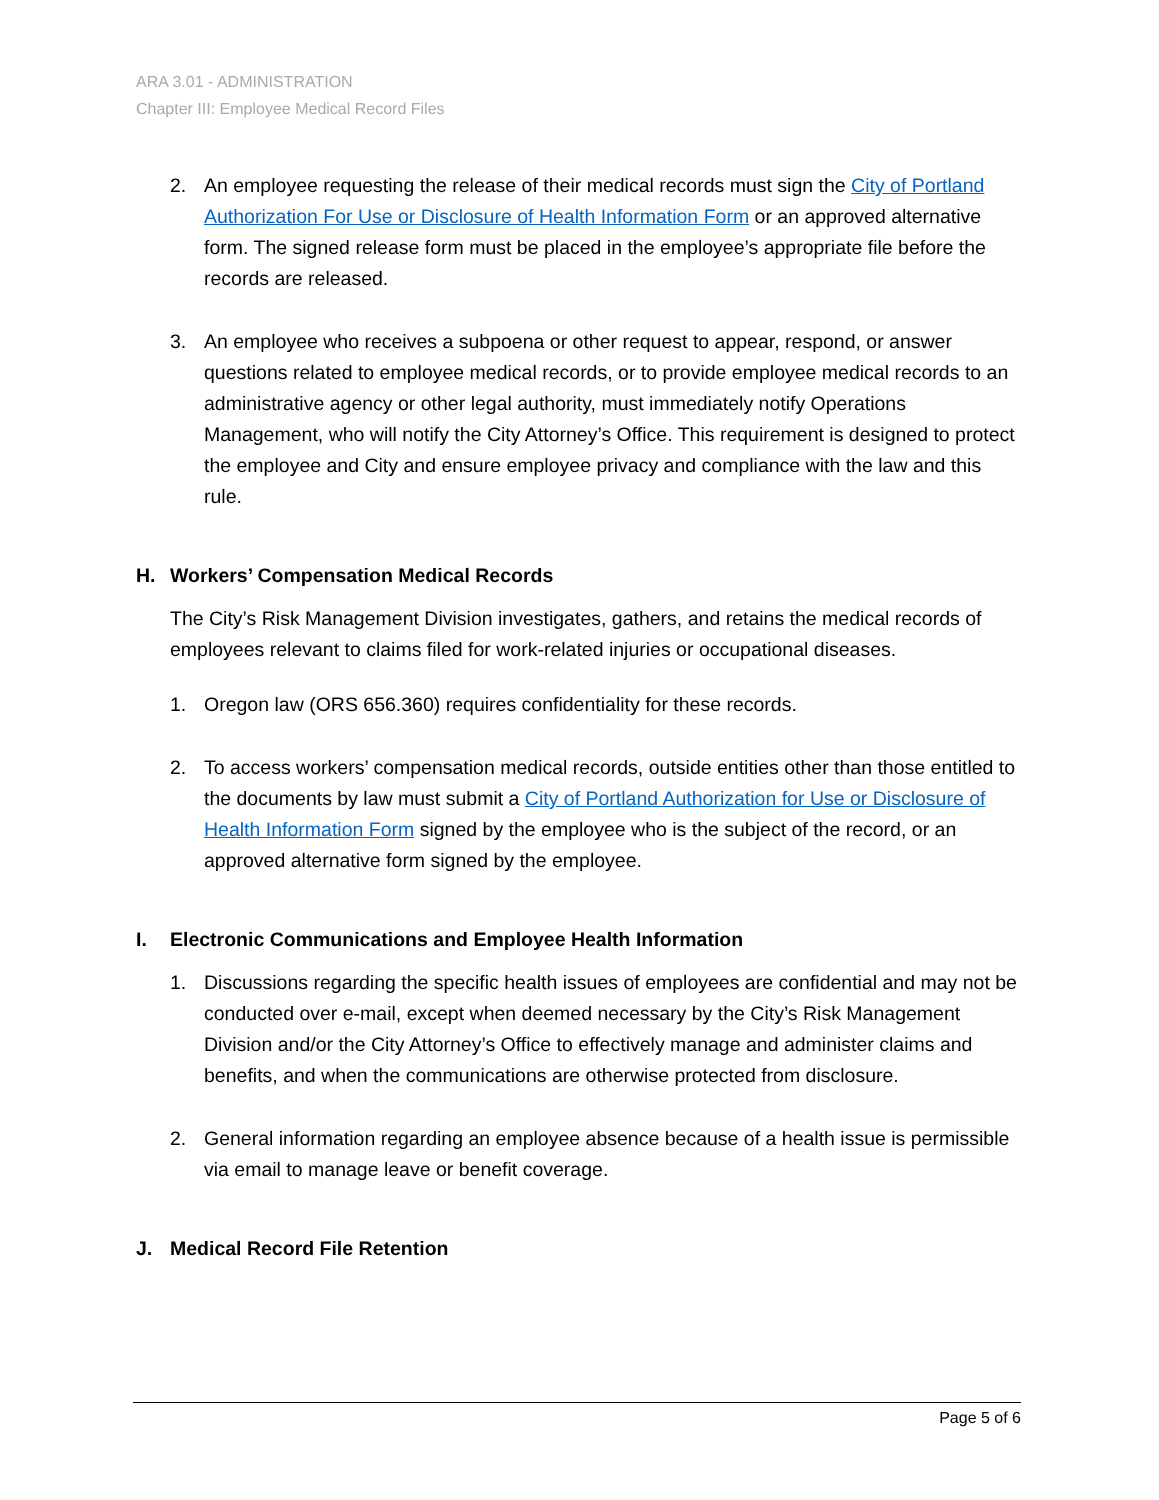ARA 3.01 - ADMINISTRATION
Chapter III: Employee Medical Record Files
2. An employee requesting the release of their medical records must sign the City of Portland Authorization For Use or Disclosure of Health Information Form or an approved alternative form. The signed release form must be placed in the employee’s appropriate file before the records are released.
3. An employee who receives a subpoena or other request to appear, respond, or answer questions related to employee medical records, or to provide employee medical records to an administrative agency or other legal authority, must immediately notify Operations Management, who will notify the City Attorney’s Office. This requirement is designed to protect the employee and City and ensure employee privacy and compliance with the law and this rule.
H. Workers’ Compensation Medical Records
The City’s Risk Management Division investigates, gathers, and retains the medical records of employees relevant to claims filed for work-related injuries or occupational diseases.
1. Oregon law (ORS 656.360) requires confidentiality for these records.
2. To access workers’ compensation medical records, outside entities other than those entitled to the documents by law must submit a City of Portland Authorization for Use or Disclosure of Health Information Form signed by the employee who is the subject of the record, or an approved alternative form signed by the employee.
I. Electronic Communications and Employee Health Information
1. Discussions regarding the specific health issues of employees are confidential and may not be conducted over e-mail, except when deemed necessary by the City’s Risk Management Division and/or the City Attorney’s Office to effectively manage and administer claims and benefits, and when the communications are otherwise protected from disclosure.
2. General information regarding an employee absence because of a health issue is permissible via email to manage leave or benefit coverage.
J. Medical Record File Retention
Page 5 of 6